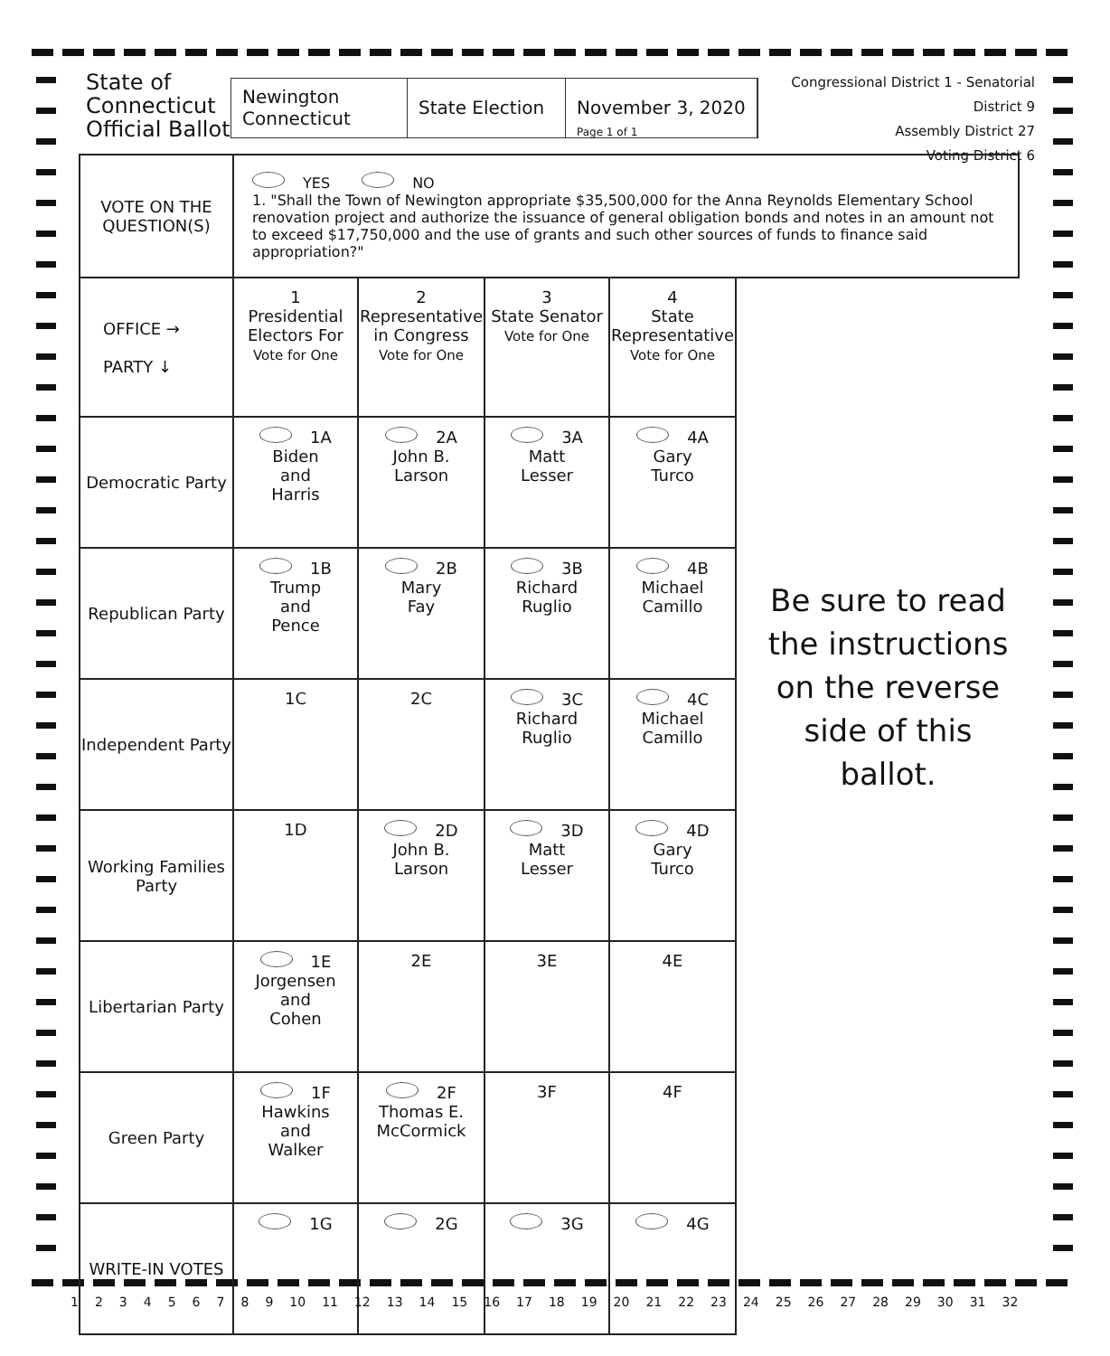State of
Connecticut
Official Ballot
Newington
Connecticut
State Election
November 3, 2020
Page 1 of 1
Congressional District 1 - Senatorial District 9
Assembly District 27
Voting District 6
| VOTE ON THE QUESTION(S) | YES NO 1. "Shall the Town of Newington appropriate $35,500,000 for the Anna Reynolds Elementary School renovation project and authorize the issuance of general obligation bonds and notes in an amount not to exceed $17,750,000 and the use of grants and such other sources of funds to finance said appropriation?" | | | | |
| OFFICE → PARTY ↓ | 1 Presidential Electors For Vote for One | 2 Representative in Congress Vote for One | 3 State Senator Vote for One | 4 State Representative Vote for One | |
| Democratic Party | 1A Biden and Harris | 2A John B. Larson | 3A Matt Lesser | 4A Gary Turco | |
| Republican Party | 1B Trump and Pence | 2B Mary Fay | 3B Richard Ruglio | 4B Michael Camillo | |
| Independent Party | 1C | 2C | 3C Richard Ruglio | 4C Michael Camillo | |
| Working Families Party | 1D | 2D John B. Larson | 3D Matt Lesser | 4D Gary Turco | |
| Libertarian Party | 1E Jorgensen and Cohen | 2E | 3E | 4E | |
| Green Party | 1F Hawkins and Walker | 2F Thomas E. McCormick | 3F | 4F | |
| WRITE-IN VOTES | 1G | 2G | 3G | 4G | |
Be sure to read the instructions on the reverse side of this ballot.
1 2 3 4 5 6 7 8 9 10 11 12 13 14 15 16 17 18 19 20 21 22 23 24 25 26 27 28 29 30 31 32